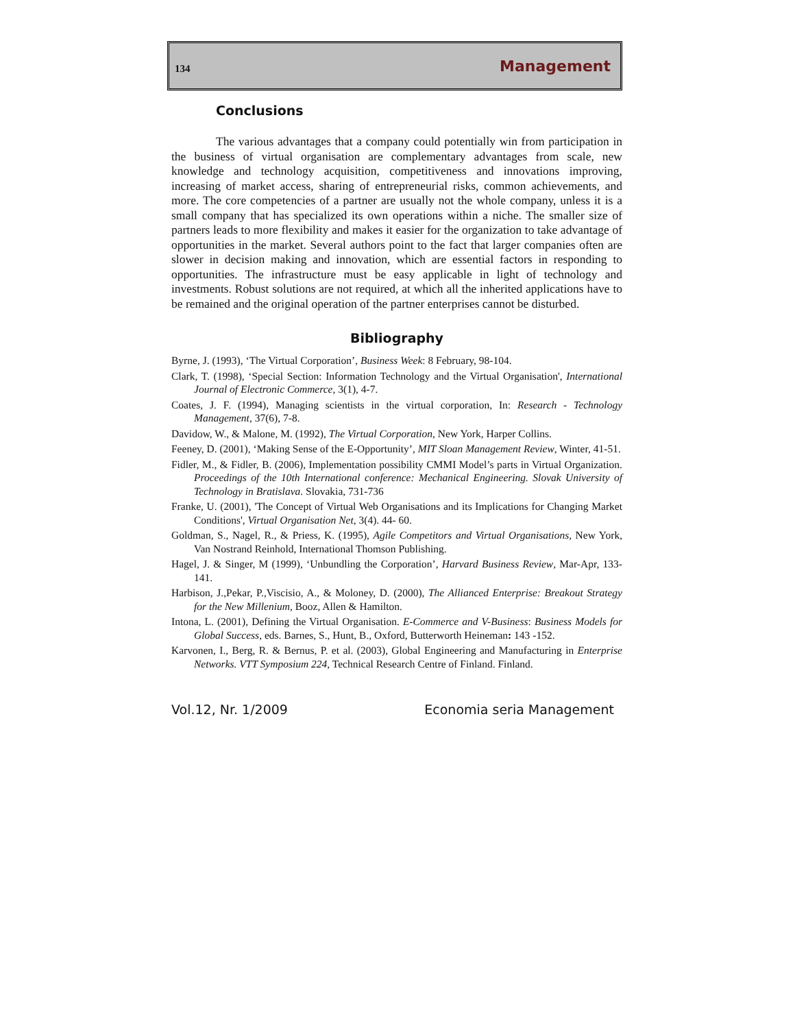134 Management
Conclusions
The various advantages that a company could potentially win from participation in the business of virtual organisation are complementary advantages from scale, new knowledge and technology acquisition, competitiveness and innovations improving, increasing of market access, sharing of entrepreneurial risks, common achievements, and more. The core competencies of a partner are usually not the whole company, unless it is a small company that has specialized its own operations within a niche. The smaller size of partners leads to more flexibility and makes it easier for the organization to take advantage of opportunities in the market. Several authors point to the fact that larger companies often are slower in decision making and innovation, which are essential factors in responding to opportunities. The infrastructure must be easy applicable in light of technology and investments. Robust solutions are not required, at which all the inherited applications have to be remained and the original operation of the partner enterprises cannot be disturbed.
Bibliography
Byrne, J. (1993), ‘The Virtual Corporation’, Business Week: 8 February, 98-104.
Clark, T. (1998), ‘Special Section: Information Technology and the Virtual Organisation', International Journal of Electronic Commerce, 3(1), 4-7.
Coates, J. F. (1994), Managing scientists in the virtual corporation, In: Research - Technology Management, 37(6), 7-8.
Davidow, W., & Malone, M. (1992), The Virtual Corporation, New York, Harper Collins.
Feeney, D. (2001), ‘Making Sense of the E-Opportunity’, MIT Sloan Management Review, Winter, 41-51.
Fidler, M., & Fidler, B. (2006), Implementation possibility CMMI Model’s parts in Virtual Organization. Proceedings of the 10th International conference: Mechanical Engineering. Slovak University of Technology in Bratislava. Slovakia, 731-736
Franke, U. (2001), 'The Concept of Virtual Web Organisations and its Implications for Changing Market Conditions', Virtual Organisation Net, 3(4). 44- 60.
Goldman, S., Nagel, R., & Priess, K. (1995), Agile Competitors and Virtual Organisations, New York, Van Nostrand Reinhold, International Thomson Publishing.
Hagel, J. & Singer, M (1999), ‘Unbundling the Corporation’, Harvard Business Review, Mar-Apr, 133-141.
Harbison, J.,Pekar, P.,Viscisio, A., & Moloney, D. (2000), The Allianced Enterprise: Breakout Strategy for the New Millenium, Booz, Allen & Hamilton.
Intona, L. (2001), Defining the Virtual Organisation. E-Commerce and V-Business: Business Models for Global Success, eds. Barnes, S., Hunt, B., Oxford, Butterworth Heineman: 143 -152.
Karvonen, I., Berg, R. & Bernus, P. et al. (2003), Global Engineering and Manufacturing in Enterprise Networks. VTT Symposium 224, Technical Research Centre of Finland. Finland.
Vol.12, Nr. 1/2009 Economia seria Management